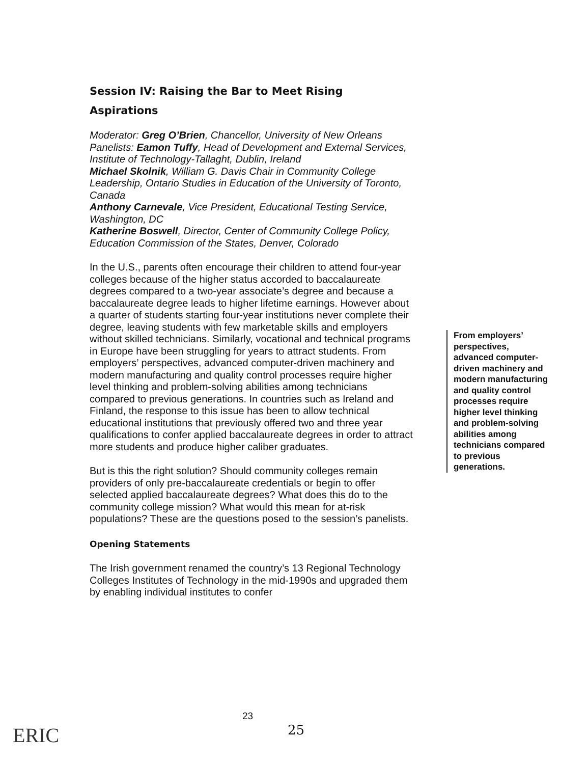Session IV: Raising the Bar to Meet Rising
Aspirations
Moderator: Greg O’Brien, Chancellor, University of New Orleans
Panelists: Eamon Tuffy, Head of Development and External Services, Institute of Technology-Tallaght, Dublin, Ireland
Michael Skolnik, William G. Davis Chair in Community College Leadership, Ontario Studies in Education of the University of Toronto, Canada
Anthony Carnevale, Vice President, Educational Testing Service, Washington, DC
Katherine Boswell, Director, Center of Community College Policy, Education Commission of the States, Denver, Colorado
In the U.S., parents often encourage their children to attend four-year colleges because of the higher status accorded to baccalaureate degrees compared to a two-year associate’s degree and because a baccalaureate degree leads to higher lifetime earnings. However about a quarter of students starting four-year institutions never complete their degree, leaving students with few marketable skills and employers without skilled technicians. Similarly, vocational and technical programs in Europe have been struggling for years to attract students. From employers’ perspectives, advanced computer-driven machinery and modern manufacturing and quality control processes require higher level thinking and problem-solving abilities among technicians compared to previous generations. In countries such as Ireland and Finland, the response to this issue has been to allow technical educational institutions that previously offered two and three year qualifications to confer applied baccalaureate degrees in order to attract more students and produce higher caliber graduates.
But is this the right solution? Should community colleges remain providers of only pre-baccalaureate credentials or begin to offer selected applied baccalaureate degrees? What does this do to the community college mission? What would this mean for at-risk populations? These are the questions posed to the session’s panelists.
Opening Statements
The Irish government renamed the country’s 13 Regional Technology Colleges Institutes of Technology in the mid-1990s and upgraded them by enabling individual institutes to confer
From employers’ perspectives, advanced computer-driven machinery and modern manufacturing and quality control processes require higher level thinking and problem-solving abilities among technicians compared to previous generations.
23
25
ERIC